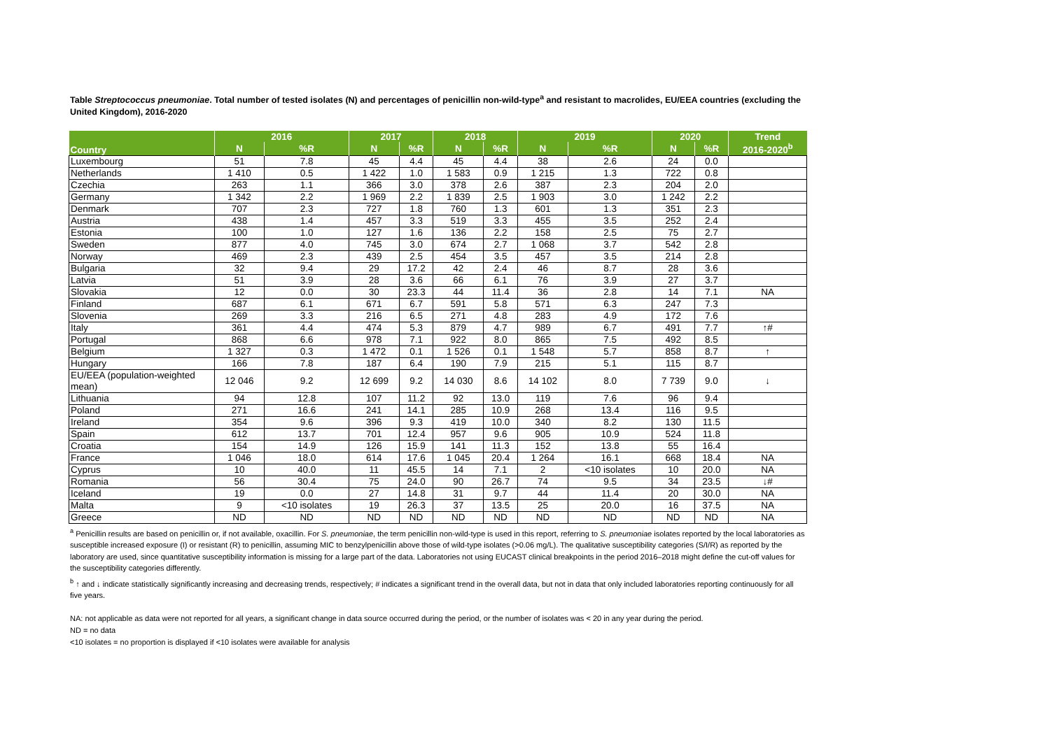Table Streptococcus pneumoniae. Total number of tested isolates (N) and percentages of penicillin non-wild-type<sup>a</sup> and resistant to macrolides, EU/EEA countries (excluding the United Kingdom), 2016-2020
| Country | 2016 | | 2017 | | 2018 | | 2019 | | 2020 | | Trend |
| --- | --- | --- | --- | --- | --- | --- | --- | --- | --- | --- | --- |
| | N | %R | N | %R | N | %R | N | %R | N | %R | 2016-2020<sup>b</sup> |
| Luxembourg | 51 | 7.8 | 45 | 4.4 | 45 | 4.4 | 38 | 2.6 | 24 | 0.0 | |
| Netherlands | 1 410 | 0.5 | 1 422 | 1.0 | 1 583 | 0.9 | 1 215 | 1.3 | 722 | 0.8 | |
| Czechia | 263 | 1.1 | 366 | 3.0 | 378 | 2.6 | 387 | 2.3 | 204 | 2.0 | |
| Germany | 1 342 | 2.2 | 1 969 | 2.2 | 1 839 | 2.5 | 1 903 | 3.0 | 1 242 | 2.2 | |
| Denmark | 707 | 2.3 | 727 | 1.8 | 760 | 1.3 | 601 | 1.3 | 351 | 2.3 | |
| Austria | 438 | 1.4 | 457 | 3.3 | 519 | 3.3 | 455 | 3.5 | 252 | 2.4 | |
| Estonia | 100 | 1.0 | 127 | 1.6 | 136 | 2.2 | 158 | 2.5 | 75 | 2.7 | |
| Sweden | 877 | 4.0 | 745 | 3.0 | 674 | 2.7 | 1 068 | 3.7 | 542 | 2.8 | |
| Norway | 469 | 2.3 | 439 | 2.5 | 454 | 3.5 | 457 | 3.5 | 214 | 2.8 | |
| Bulgaria | 32 | 9.4 | 29 | 17.2 | 42 | 2.4 | 46 | 8.7 | 28 | 3.6 | |
| Latvia | 51 | 3.9 | 28 | 3.6 | 66 | 6.1 | 76 | 3.9 | 27 | 3.7 | |
| Slovakia | 12 | 0.0 | 30 | 23.3 | 44 | 11.4 | 36 | 2.8 | 14 | 7.1 | NA |
| Finland | 687 | 6.1 | 671 | 6.7 | 591 | 5.8 | 571 | 6.3 | 247 | 7.3 | |
| Slovenia | 269 | 3.3 | 216 | 6.5 | 271 | 4.8 | 283 | 4.9 | 172 | 7.6 | |
| Italy | 361 | 4.4 | 474 | 5.3 | 879 | 4.7 | 989 | 6.7 | 491 | 7.7 | ↑# |
| Portugal | 868 | 6.6 | 978 | 7.1 | 922 | 8.0 | 865 | 7.5 | 492 | 8.5 | |
| Belgium | 1 327 | 0.3 | 1 472 | 0.1 | 1 526 | 0.1 | 1 548 | 5.7 | 858 | 8.7 | ↑ |
| Hungary | 166 | 7.8 | 187 | 6.4 | 190 | 7.9 | 215 | 5.1 | 115 | 8.7 | |
| EU/EEA (population-weighted mean) | 12 046 | 9.2 | 12 699 | 9.2 | 14 030 | 8.6 | 14 102 | 8.0 | 7 739 | 9.0 | ↓ |
| Lithuania | 94 | 12.8 | 107 | 11.2 | 92 | 13.0 | 119 | 7.6 | 96 | 9.4 | |
| Poland | 271 | 16.6 | 241 | 14.1 | 285 | 10.9 | 268 | 13.4 | 116 | 9.5 | |
| Ireland | 354 | 9.6 | 396 | 9.3 | 419 | 10.0 | 340 | 8.2 | 130 | 11.5 | |
| Spain | 612 | 13.7 | 701 | 12.4 | 957 | 9.6 | 905 | 10.9 | 524 | 11.8 | |
| Croatia | 154 | 14.9 | 126 | 15.9 | 141 | 11.3 | 152 | 13.8 | 55 | 16.4 | |
| France | 1 046 | 18.0 | 614 | 17.6 | 1 045 | 20.4 | 1 264 | 16.1 | 668 | 18.4 | NA |
| Cyprus | 10 | 40.0 | 11 | 45.5 | 14 | 7.1 | 2 | <10 isolates | 10 | 20.0 | NA |
| Romania | 56 | 30.4 | 75 | 24.0 | 90 | 26.7 | 74 | 9.5 | 34 | 23.5 | ↓# |
| Iceland | 19 | 0.0 | 27 | 14.8 | 31 | 9.7 | 44 | 11.4 | 20 | 30.0 | NA |
| Malta | 9 | <10 isolates | 19 | 26.3 | 37 | 13.5 | 25 | 20.0 | 16 | 37.5 | NA |
| Greece | ND | ND | ND | ND | ND | ND | ND | ND | ND | ND | NA |
<sup>a</sup> Penicillin results are based on penicillin or, if not available, oxacillin. For S. pneumoniae, the term penicillin non-wild-type is used in this report, referring to S. pneumoniae isolates reported by the local laboratories as susceptible increased exposure (I) or resistant (R) to penicillin, assuming MIC to benzylpenicillin above those of wild-type isolates (>0.06 mg/L). The qualitative susceptibility categories (S/I/R) as reported by the laboratory are used, since quantitative susceptibility information is missing for a large part of the data. Laboratories not using EUCAST clinical breakpoints in the period 2016–2018 might define the cut-off values for the susceptibility categories differently.
<sup>b</sup> ↑ and ↓ indicate statistically significantly increasing and decreasing trends, respectively; # indicates a significant trend in the overall data, but not in data that only included laboratories reporting continuously for all five years.
NA: not applicable as data were not reported for all years, a significant change in data source occurred during the period, or the number of isolates was < 20 in any year during the period.
ND = no data
<10 isolates = no proportion is displayed if <10 isolates were available for analysis